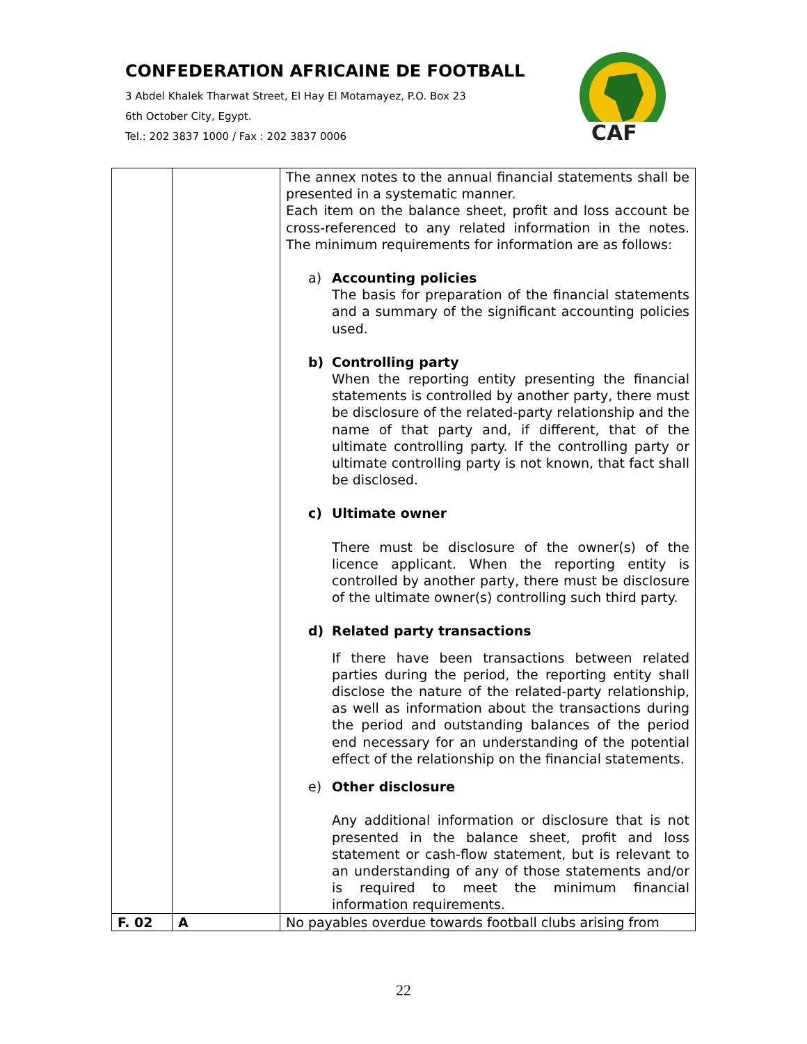CONFEDERATION AFRICAINE DE FOOTBALL
3 Abdel Khalek Tharwat Street, El Hay El Motamayez, P.O. Box 23
6th October City, Egypt.
Tel.: 202 3837 1000 / Fax : 202 3837 0006
CAF
| | | The annex notes to the annual financial statements shall be presented in a systematic manner. Each item on the balance sheet, profit and loss account be cross-referenced to any related information in the notes. The minimum requirements for information are as follows: a) Accounting policies The basis for preparation of the financial statements and a summary of the significant accounting policies used. b) Controlling party When the reporting entity presenting the financial statements is controlled by another party, there must be disclosure of the related-party relationship and the name of that party and, if different, that of the ultimate controlling party. If the controlling party or ultimate controlling party is not known, that fact shall be disclosed. c) Ultimate owner There must be disclosure of the owner(s) of the licence applicant. When the reporting entity is controlled by another party, there must be disclosure of the ultimate owner(s) controlling such third party. d) Related party transactions If there have been transactions between related parties during the period, the reporting entity shall disclose the nature of the related-party relationship, as well as information about the transactions during the period and outstanding balances of the period end necessary for an understanding of the potential effect of the relationship on the financial statements. e) Other disclosure Any additional information or disclosure that is not presented in the balance sheet, profit and loss statement or cash-flow statement, but is relevant to an understanding of any of those statements and/or is required to meet the minimum financial information requirements. |
| F. 02 | A | No payables overdue towards football clubs arising from |
22